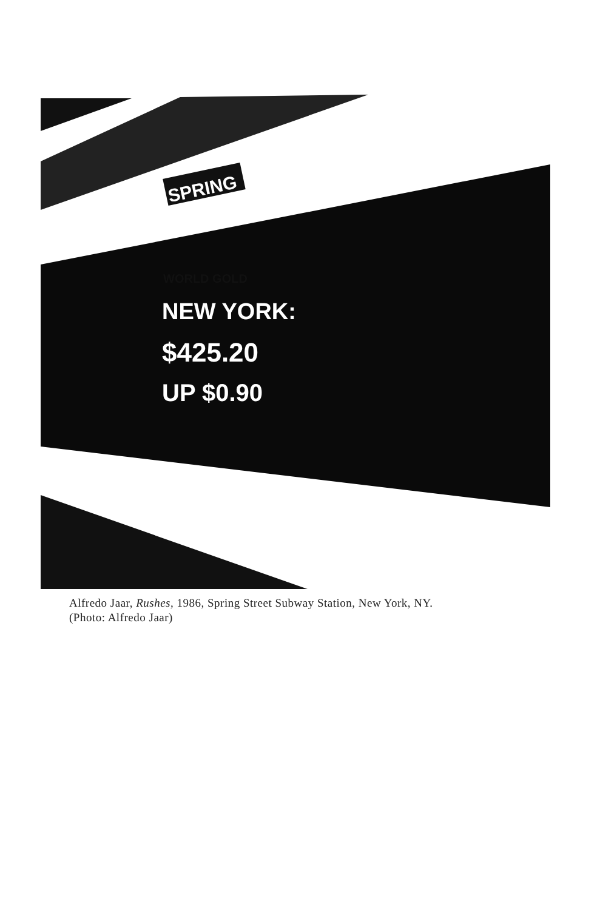SPRING
WORLD GOLD
NEW YORK:
$425.20
UP $0.90
Alfredo Jaar, Rushes, 1986, Spring Street Subway Station, New York, NY.
(Photo: Alfredo Jaar)